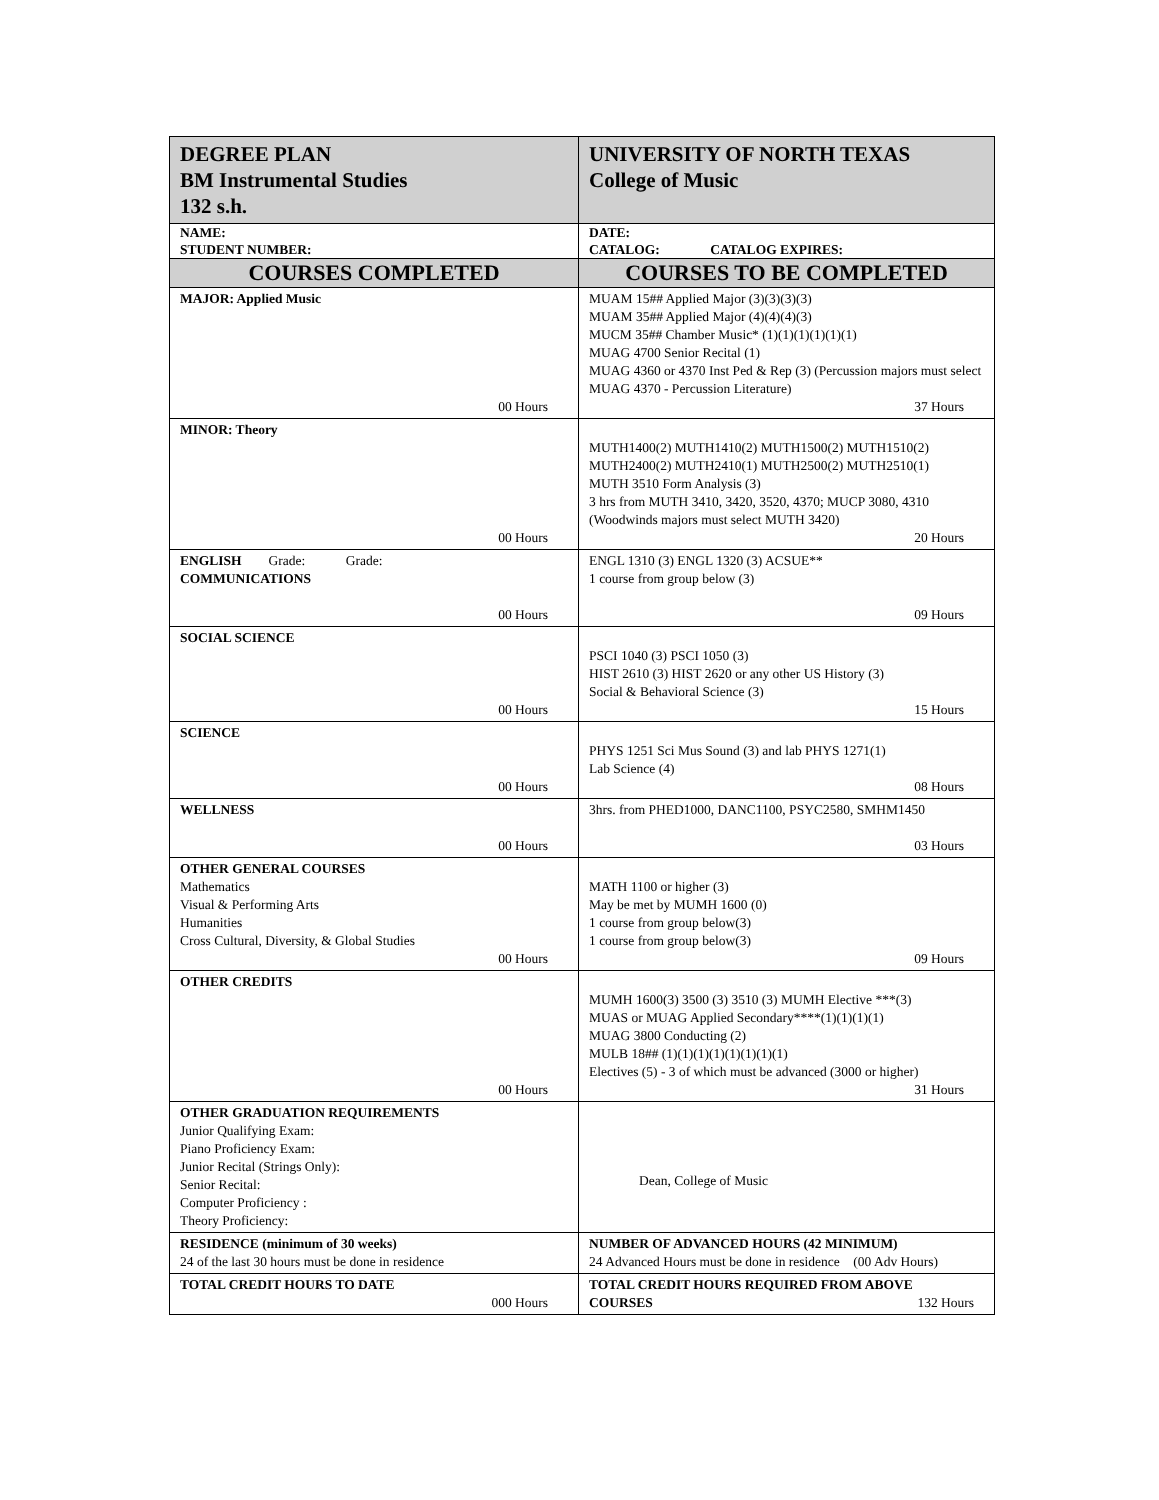| DEGREE PLAN BM Instrumental Studies 132 s.h. | UNIVERSITY OF NORTH TEXAS College of Music |
| NAME: STUDENT NUMBER: | DATE: CATALOG: CATALOG EXPIRES: |
| COURSES COMPLETED | COURSES TO BE COMPLETED |
| MAJOR: Applied Music 00 Hours | MUAM 15## Applied Major (3)(3)(3)(3) MUAM 35## Applied Major (4)(4)(4)(3) MUCM 35## Chamber Music* (1)(1)(1)(1)(1)(1) MUAG 4700 Senior Recital (1) MUAG 4360 or 4370 Inst Ped & Rep (3) (Percussion majors must select MUAG 4370 - Percussion Literature) 37 Hours |
| MINOR: Theory 00 Hours | MUTH1400(2) MUTH1410(2) MUTH1500(2) MUTH1510(2) MUTH2400(2) MUTH2410(1) MUTH2500(2) MUTH2510(1) MUTH 3510 Form Analysis (3) 3 hrs from MUTH 3410, 3420, 3520, 4370; MUCP 3080, 4310 (Woodwinds majors must select MUTH 3420) 20 Hours |
| ENGLISH Grade: Grade: COMMUNICATIONS 00 Hours | ENGL 1310 (3) ENGL 1320 (3) ACSUE** 1 course from group below (3) 09 Hours |
| SOCIAL SCIENCE 00 Hours | PSCI 1040 (3) PSCI 1050 (3) HIST 2610 (3) HIST 2620 or any other US History (3) Social & Behavioral Science (3) 15 Hours |
| SCIENCE 00 Hours | PHYS 1251 Sci Mus Sound (3) and lab PHYS 1271(1) Lab Science (4) 08 Hours |
| WELLNESS 00 Hours | 3hrs. from PHED1000, DANC1100, PSYC2580, SMHM1450 03 Hours |
| OTHER GENERAL COURSES Mathematics Visual & Performing Arts Humanities Cross Cultural, Diversity, & Global Studies 00 Hours | MATH 1100 or higher (3) May be met by MUMH 1600 (0) 1 course from group below(3) 1 course from group below(3) 09 Hours |
| OTHER CREDITS 00 Hours | MUMH 1600(3) 3500 (3) 3510 (3) MUMH Elective ***(3) MUAS or MUAG Applied Secondary****(1)(1)(1)(1) MUAG 3800 Conducting (2) MULB 18## (1)(1)(1)(1)(1)(1)(1)(1) Electives (5) - 3 of which must be advanced (3000 or higher) 31 Hours |
| OTHER GRADUATION REQUIREMENTS Junior Qualifying Exam: Piano Proficiency Exam: Junior Recital (Strings Only): Senior Recital: Computer Proficiency : Theory Proficiency: | Dean, College of Music |
| RESIDENCE (minimum of 30 weeks) 24 of the last 30 hours must be done in residence | NUMBER OF ADVANCED HOURS (42 MINIMUM) 24 Advanced Hours must be done in residence (00 Adv Hours) |
| TOTAL CREDIT HOURS TO DATE 000 Hours | TOTAL CREDIT HOURS REQUIRED FROM ABOVE COURSES 132 Hours |